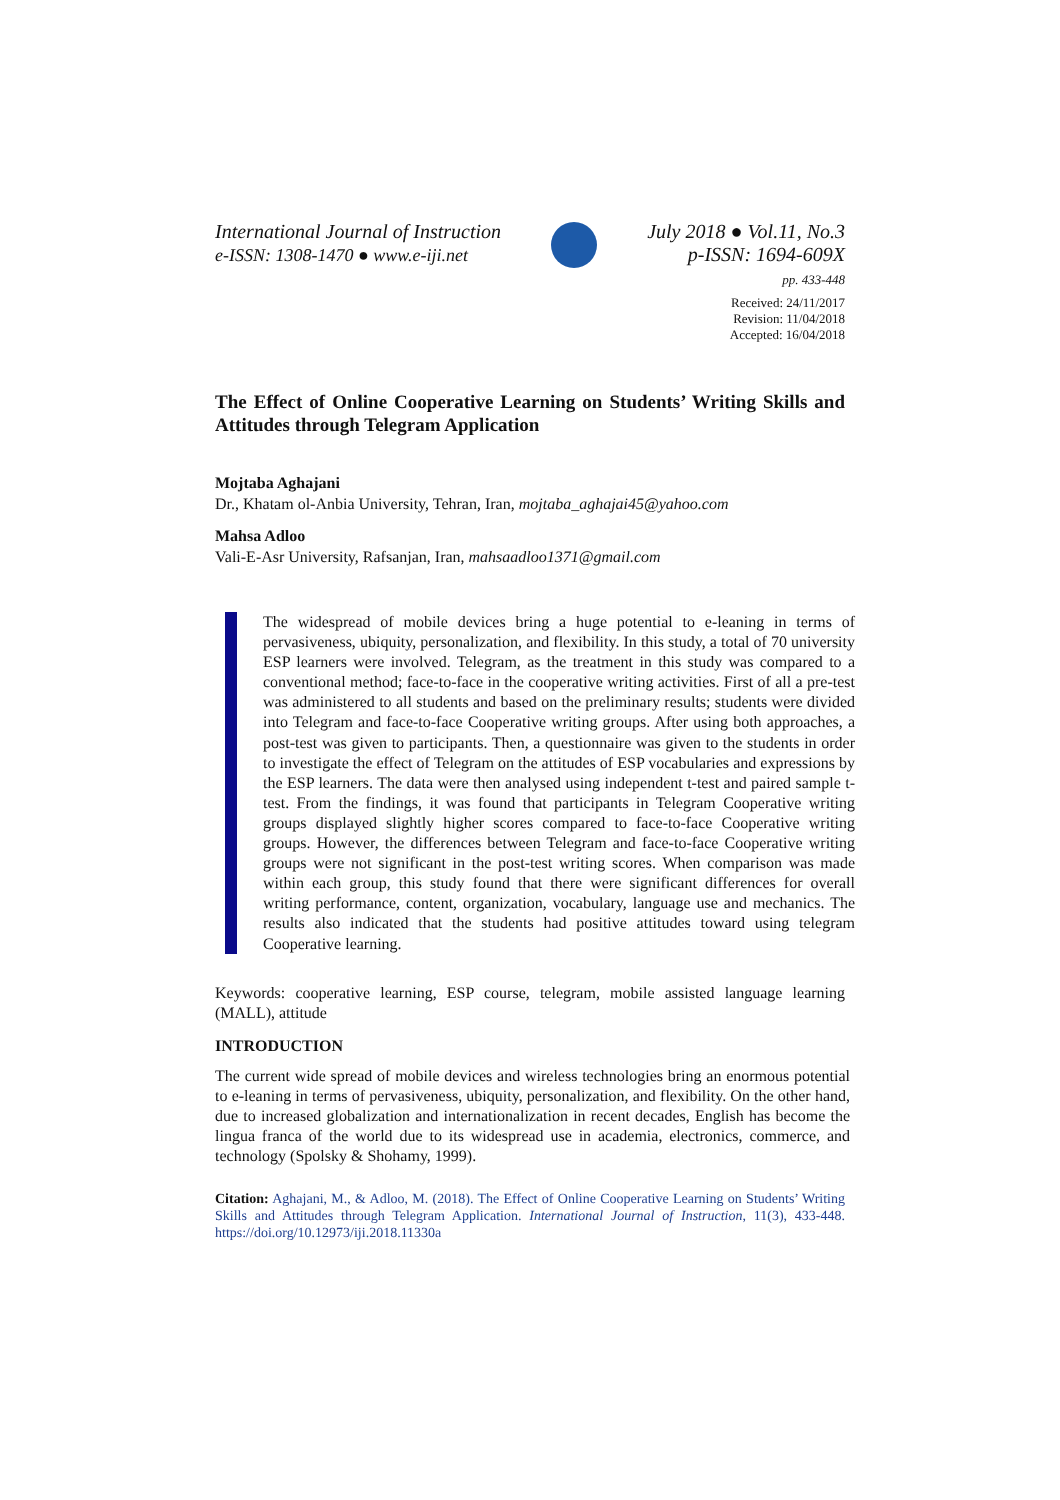International Journal of Instruction
e-ISSN: 1308-1470 ● www.e-iji.net
July 2018 ● Vol.11, No.3
p-ISSN: 1694-609X
pp. 433-448
Received: 24/11/2017
Revision: 11/04/2018
Accepted: 16/04/2018
The Effect of Online Cooperative Learning on Students’ Writing Skills and Attitudes through Telegram Application
Mojtaba Aghajani
Dr., Khatam ol-Anbia University, Tehran, Iran, mojtaba_aghajai45@yahoo.com
Mahsa Adloo
Vali-E-Asr University, Rafsanjan, Iran, mahsaadloo1371@gmail.com
The widespread of mobile devices bring a huge potential to e-leaning in terms of pervasiveness, ubiquity, personalization, and flexibility. In this study, a total of 70 university ESP learners were involved. Telegram, as the treatment in this study was compared to a conventional method; face-to-face in the cooperative writing activities. First of all a pre-test was administered to all students and based on the preliminary results; students were divided into Telegram and face-to-face Cooperative writing groups. After using both approaches, a post-test was given to participants. Then, a questionnaire was given to the students in order to investigate the effect of Telegram on the attitudes of ESP vocabularies and expressions by the ESP learners. The data were then analysed using independent t-test and paired sample t-test. From the findings, it was found that participants in Telegram Cooperative writing groups displayed slightly higher scores compared to face-to-face Cooperative writing groups. However, the differences between Telegram and face-to-face Cooperative writing groups were not significant in the post-test writing scores. When comparison was made within each group, this study found that there were significant differences for overall writing performance, content, organization, vocabulary, language use and mechanics. The results also indicated that the students had positive attitudes toward using telegram Cooperative learning.
Keywords: cooperative learning, ESP course, telegram, mobile assisted language learning (MALL), attitude
INTRODUCTION
The current wide spread of mobile devices and wireless technologies bring an enormous potential to e-leaning in terms of pervasiveness, ubiquity, personalization, and flexibility. On the other hand, due to increased globalization and internationalization in recent decades, English has become the lingua franca of the world due to its widespread use in academia, electronics, commerce, and technology (Spolsky & Shohamy, 1999).
Citation: Aghajani, M., & Adloo, M. (2018). The Effect of Online Cooperative Learning on Students’ Writing Skills and Attitudes through Telegram Application. International Journal of Instruction, 11(3), 433-448. https://doi.org/10.12973/iji.2018.11330a